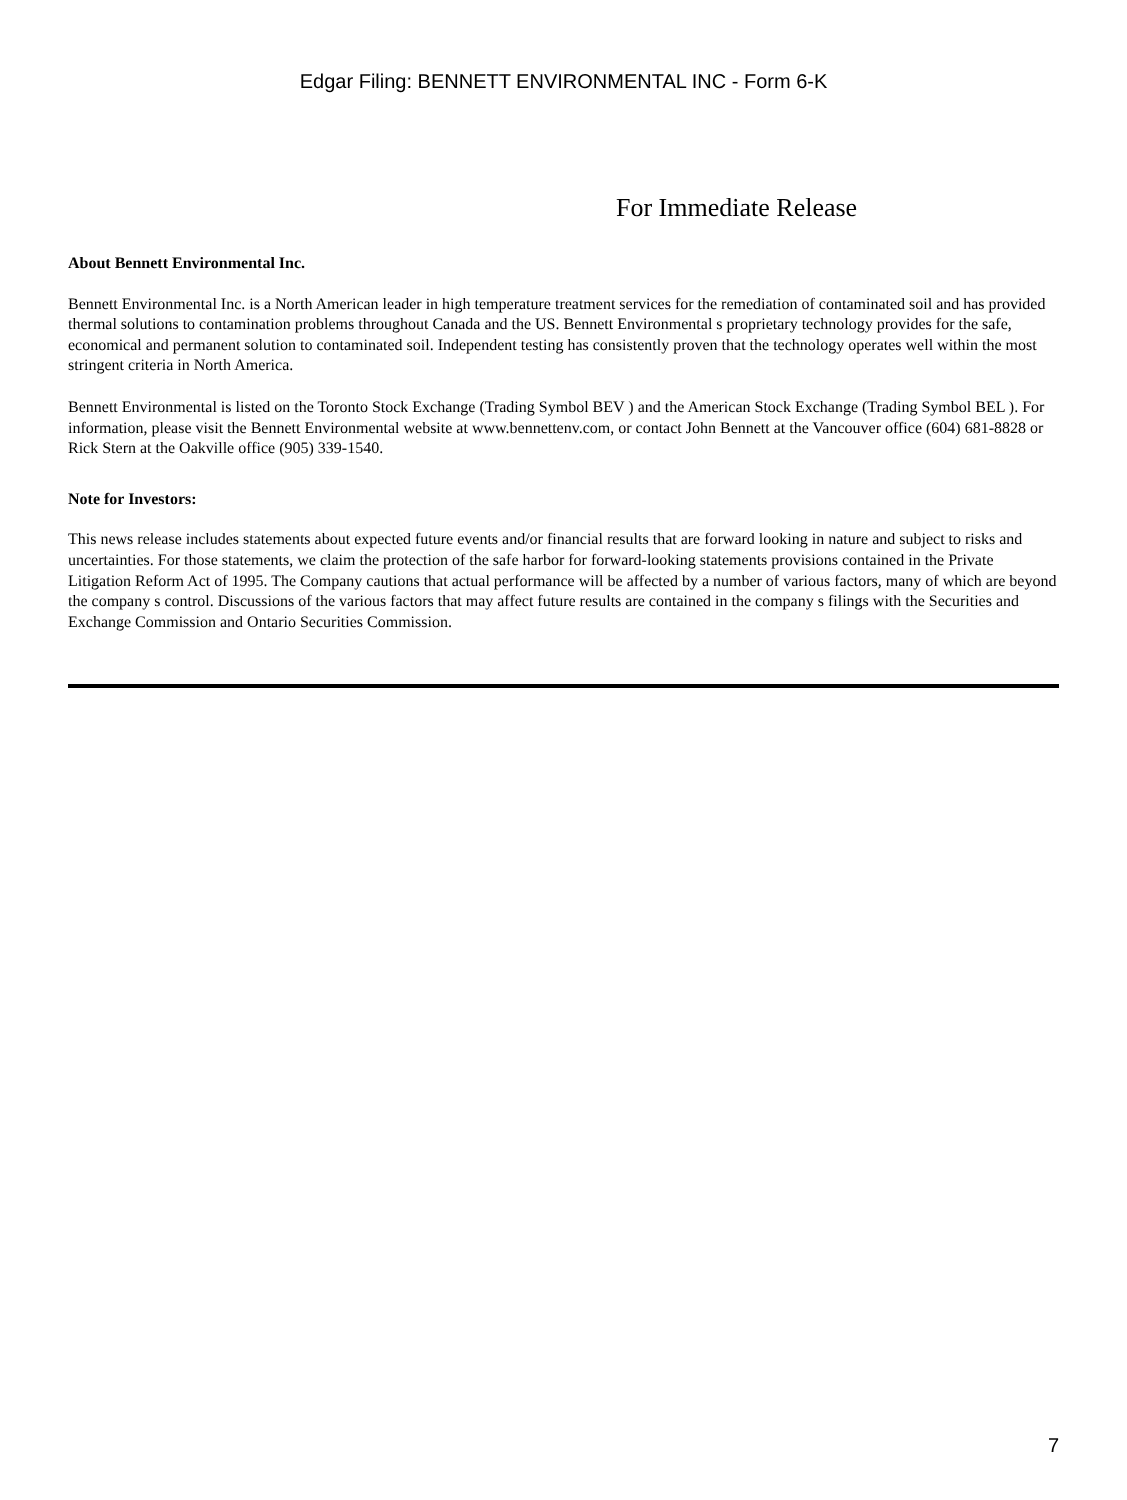Edgar Filing: BENNETT ENVIRONMENTAL INC - Form 6-K
For Immediate Release
About Bennett Environmental Inc.
Bennett Environmental Inc. is a North American leader in high temperature treatment services for the remediation of contaminated soil and has provided thermal solutions to contamination problems throughout Canada and the US. Bennett Environmental s proprietary technology provides for the safe, economical and permanent solution to contaminated soil. Independent testing has consistently proven that the technology operates well within the most stringent criteria in North America.
Bennett Environmental is listed on the Toronto Stock Exchange (Trading Symbol BEV ) and the American Stock Exchange (Trading Symbol BEL ). For information, please visit the Bennett Environmental website at www.bennettenv.com, or contact John Bennett at the Vancouver office (604) 681-8828 or Rick Stern at the Oakville office (905) 339-1540.
Note for Investors:
This news release includes statements about expected future events and/or financial results that are forward looking in nature and subject to risks and uncertainties. For those statements, we claim the protection of the safe harbor for forward-looking statements provisions contained in the Private Litigation Reform Act of 1995. The Company cautions that actual performance will be affected by a number of various factors, many of which are beyond the company s control. Discussions of the various factors that may affect future results are contained in the company s filings with the Securities and Exchange Commission and Ontario Securities Commission.
7